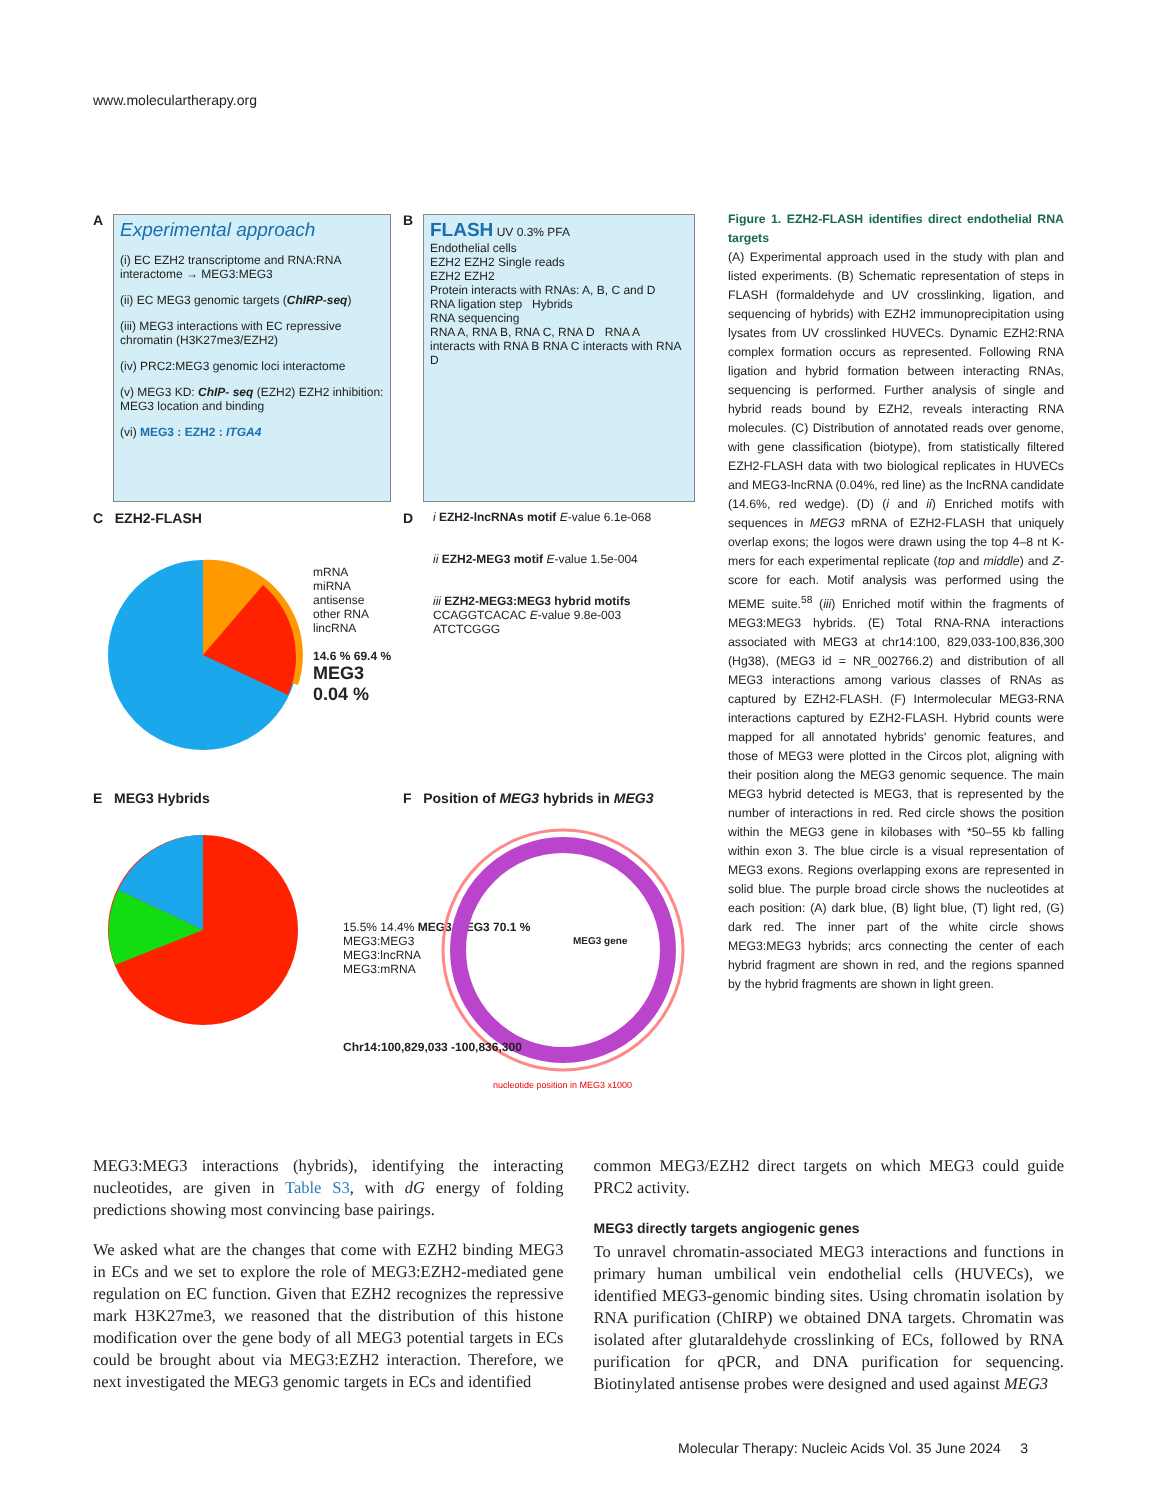www.moleculartherapy.org
A
Experimental approach
(i) EC EZH2 transcriptome and RNA:RNA interactome → MEG3:MEG3
(ii) EC MEG3 genomic targets (ChIRP-seq)
(iii) MEG3 interactions with EC repressive chromatin (H3K27me3/EZH2)
(iv) PRC2:MEG3 genomic loci interactome
(v) MEG3 KD: ChIP- seq (EZH2) EZH2 inhibition: MEG3 location and binding
(vi) MEG3 : EZH2 : ITGA4
B
FLASH UV 0.3% PFA
Endothelial cells
EZH2 EZH2 Single reads
EZH2 EZH2
Protein interacts with RNAs: A, B, C and D RNA ligation step Hybrids
RNA sequencing
RNA A, RNA B, RNA C, RNA D RNA A interacts with RNA B RNA C interacts with RNA D
C EZH2-FLASH
mRNA
miRNA
antisense
other RNA
lincRNA
14.6 % 69.4 %
MEG3
0.04 %
D
i EZH2-lncRNAs motif E-value 6.1e-068
ii EZH2-MEG3 motif E-value 1.5e-004
iii EZH2-MEG3:MEG3 hybrid motifs
CCAGGTCACAC E-value 9.8e-003
ATCTCGGG
E MEG3 Hybrids
15.5% 14.4% MEG3:MEG3 70.1 %
MEG3:MEG3
MEG3:lncRNA
MEG3:mRNA
F Position of MEG3 hybrids in MEG3
MEG3 gene
Chr14:100,829,033 -100,836,300
nucleotide position in MEG3 x1000
Figure 1. EZH2-FLASH identifies direct endothelial RNA targets
(A) Experimental approach used in the study with plan and listed experiments. (B) Schematic representation of steps in FLASH (formaldehyde and UV crosslinking, ligation, and sequencing of hybrids) with EZH2 immunoprecipitation using lysates from UV crosslinked HUVECs. Dynamic EZH2:RNA complex formation occurs as represented. Following RNA ligation and hybrid formation between interacting RNAs, sequencing is performed. Further analysis of single and hybrid reads bound by EZH2, reveals interacting RNA molecules. (C) Distribution of annotated reads over genome, with gene classification (biotype), from statistically filtered EZH2-FLASH data with two biological replicates in HUVECs and MEG3-lncRNA (0.04%, red line) as the lncRNA candidate (14.6%, red wedge). (D) (i and ii) Enriched motifs with sequences in MEG3 mRNA of EZH2-FLASH that uniquely overlap exons; the logos were drawn using the top 4–8 nt K-mers for each experimental replicate (top and middle) and Z-score for each. Motif analysis was performed using the MEME suite.<sup>58</sup> (iii) Enriched motif within the fragments of MEG3:MEG3 hybrids. (E) Total RNA-RNA interactions associated with MEG3 at chr14:100, 829,033-100,836,300 (Hg38), (MEG3 id = NR_002766.2) and distribution of all MEG3 interactions among various classes of RNAs as captured by EZH2-FLASH. (F) Intermolecular MEG3-RNA interactions captured by EZH2-FLASH. Hybrid counts were mapped for all annotated hybrids' genomic features, and those of MEG3 were plotted in the Circos plot, aligning with their position along the MEG3 genomic sequence. The main MEG3 hybrid detected is MEG3, that is represented by the number of interactions in red. Red circle shows the position within the MEG3 gene in kilobases with *50–55 kb falling within exon 3. The blue circle is a visual representation of MEG3 exons. Regions overlapping exons are represented in solid blue. The purple broad circle shows the nucleotides at each position: (A) dark blue, (B) light blue, (T) light red, (G) dark red. The inner part of the white circle shows MEG3:MEG3 hybrids; arcs connecting the center of each hybrid fragment are shown in red, and the regions spanned by the hybrid fragments are shown in light green.
MEG3:MEG3 interactions (hybrids), identifying the interacting nucleotides, are given in Table S3, with dG energy of folding predictions showing most convincing base pairings.
We asked what are the changes that come with EZH2 binding MEG3 in ECs and we set to explore the role of MEG3:EZH2-mediated gene regulation on EC function. Given that EZH2 recognizes the repressive mark H3K27me3, we reasoned that the distribution of this histone modification over the gene body of all MEG3 potential targets in ECs could be brought about via MEG3:EZH2 interaction. Therefore, we next investigated the MEG3 genomic targets in ECs and identified
common MEG3/EZH2 direct targets on which MEG3 could guide PRC2 activity.
MEG3 directly targets angiogenic genes
To unravel chromatin-associated MEG3 interactions and functions in primary human umbilical vein endothelial cells (HUVECs), we identified MEG3-genomic binding sites. Using chromatin isolation by RNA purification (ChIRP) we obtained DNA targets. Chromatin was isolated after glutaraldehyde crosslinking of ECs, followed by RNA purification for qPCR, and DNA purification for sequencing. Biotinylated antisense probes were designed and used against MEG3
Molecular Therapy: Nucleic Acids Vol. 35 June 2024 3